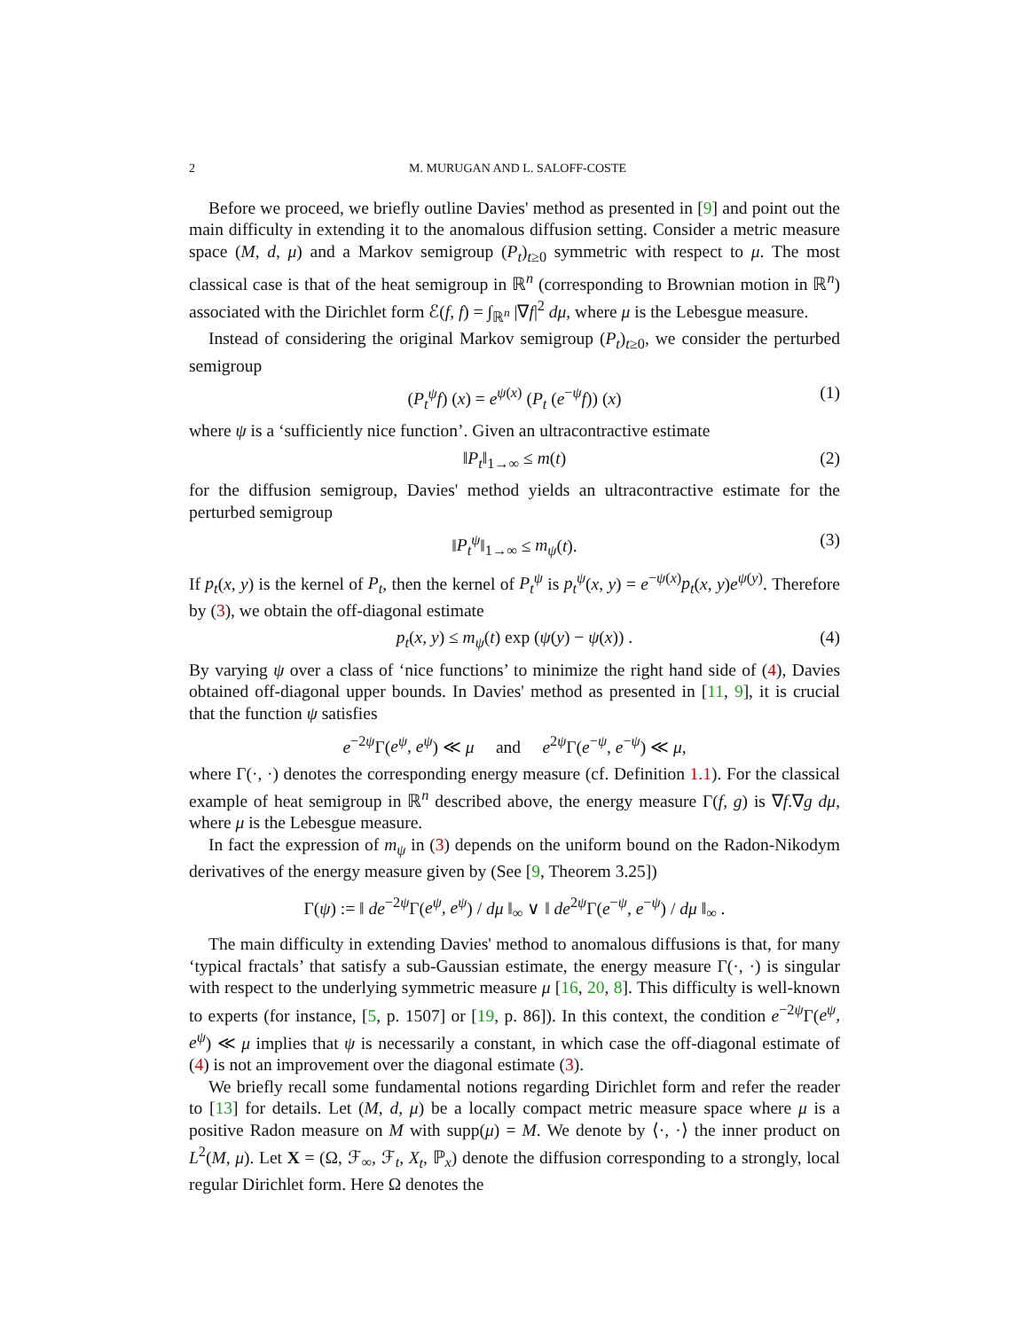2 M. MURUGAN AND L. SALOFF-COSTE
Before we proceed, we briefly outline Davies' method as presented in [9] and point out the main difficulty in extending it to the anomalous diffusion setting. Consider a metric measure space (M, d, μ) and a Markov semigroup (P<sub>t</sub>)<sub>t≥0</sub> symmetric with respect to μ. The most classical case is that of the heat semigroup in ℝ<sup>n</sup> (corresponding to Brownian motion in ℝ<sup>n</sup>) associated with the Dirichlet form ℰ(f, f) = ∫<sub>ℝ<sup>n</sup></sub> |∇f|<sup>2</sup> dμ, where μ is the Lebesgue measure.
Instead of considering the original Markov semigroup (P<sub>t</sub>)<sub>t≥0</sub>, we consider the perturbed semigroup
(P<sub>t</sub><sup>ψ</sup>f) (x) = e<sup>ψ(x)</sup> (P<sub>t</sub> (e<sup>−ψ</sup>f)) (x) (1)
where ψ is a ‘sufficiently nice function’. Given an ultracontractive estimate
‖P<sub>t</sub>‖<sub>1→∞</sub> ≤ m(t) (2)
for the diffusion semigroup, Davies' method yields an ultracontractive estimate for the perturbed semigroup
‖P<sub>t</sub><sup>ψ</sup>‖<sub>1→∞</sub> ≤ m<sub>ψ</sub>(t). (3)
If p<sub>t</sub>(x, y) is the kernel of P<sub>t</sub>, then the kernel of P<sub>t</sub><sup>ψ</sup> is p<sub>t</sub><sup>ψ</sup>(x, y) = e<sup>−ψ(x)</sup>p<sub>t</sub>(x, y)e<sup>ψ(y)</sup>. Therefore by (3), we obtain the off-diagonal estimate
p<sub>t</sub>(x, y) ≤ m<sub>ψ</sub>(t) exp (ψ(y) − ψ(x)) . (4)
By varying ψ over a class of ‘nice functions’ to minimize the right hand side of (4), Davies obtained off-diagonal upper bounds. In Davies' method as presented in [11, 9], it is crucial that the function ψ satisfies
e<sup>−2ψ</sup>Γ(e<sup>ψ</sup>, e<sup>ψ</sup>) ≪ μ and e<sup>2ψ</sup>Γ(e<sup>−ψ</sup>, e<sup>−ψ</sup>) ≪ μ,
where Γ(·, ·) denotes the corresponding energy measure (cf. Definition 1.1). For the classical example of heat semigroup in ℝ<sup>n</sup> described above, the energy measure Γ(f, g) is ∇f.∇g dμ, where μ is the Lebesgue measure.
In fact the expression of m<sub>ψ</sub> in (3) depends on the uniform bound on the Radon-Nikodym derivatives of the energy measure given by (See [9, Theorem 3.25])
Γ(ψ) := ‖ de<sup>−2ψ</sup>Γ(e<sup>ψ</sup>, e<sup>ψ</sup>) / dμ ‖<sub>∞</sub> ∨ ‖ de<sup>2ψ</sup>Γ(e<sup>−ψ</sup>, e<sup>−ψ</sup>) / dμ ‖<sub>∞</sub> .
The main difficulty in extending Davies' method to anomalous diffusions is that, for many ‘typical fractals’ that satisfy a sub-Gaussian estimate, the energy measure Γ(·, ·) is singular with respect to the underlying symmetric measure μ [16, 20, 8]. This difficulty is well-known to experts (for instance, [5, p. 1507] or [19, p. 86]). In this context, the condition e<sup>−2ψ</sup>Γ(e<sup>ψ</sup>, e<sup>ψ</sup>) ≪ μ implies that ψ is necessarily a constant, in which case the off-diagonal estimate of (4) is not an improvement over the diagonal estimate (3).
We briefly recall some fundamental notions regarding Dirichlet form and refer the reader to [13] for details. Let (M, d, μ) be a locally compact metric measure space where μ is a positive Radon measure on M with supp(μ) = M. We denote by ⟨·, ·⟩ the inner product on L<sup>2</sup>(M, μ). Let X = (Ω, ℱ<sub>∞</sub>, ℱ<sub>t</sub>, X<sub>t</sub>, ℙ<sub>x</sub>) denote the diffusion corresponding to a strongly, local regular Dirichlet form. Here Ω denotes the